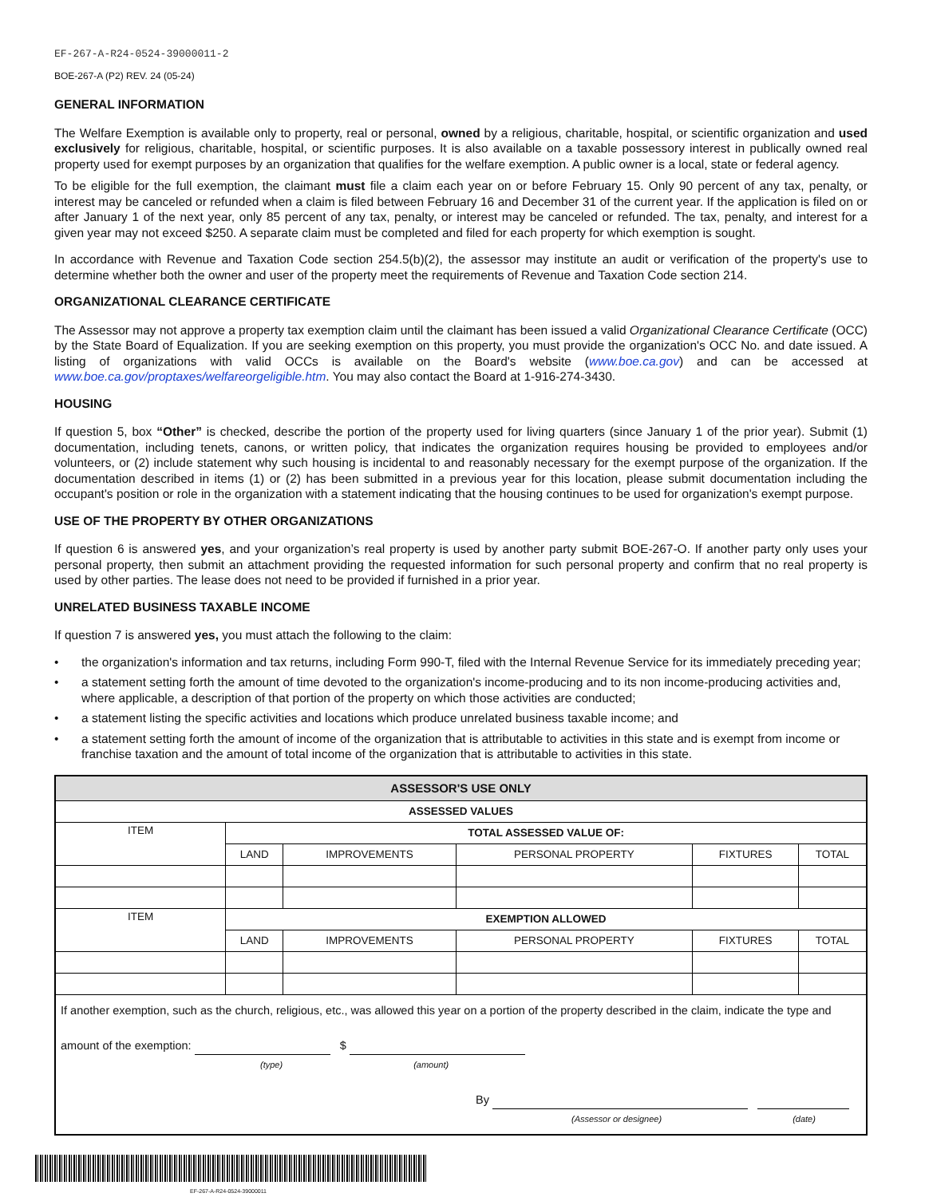EF-267-A-R24-0524-39000011-2
BOE-267-A (P2) REV. 24 (05-24)
GENERAL INFORMATION
The Welfare Exemption is available only to property, real or personal, owned by a religious, charitable, hospital, or scientific organization and used exclusively for religious, charitable, hospital, or scientific purposes. It is also available on a taxable possessory interest in publically owned real property used for exempt purposes by an organization that qualifies for the welfare exemption. A public owner is a local, state or federal agency.
To be eligible for the full exemption, the claimant must file a claim each year on or before February 15. Only 90 percent of any tax, penalty, or interest may be canceled or refunded when a claim is filed between February 16 and December 31 of the current year. If the application is filed on or after January 1 of the next year, only 85 percent of any tax, penalty, or interest may be canceled or refunded. The tax, penalty, and interest for a given year may not exceed $250. A separate claim must be completed and filed for each property for which exemption is sought.
In accordance with Revenue and Taxation Code section 254.5(b)(2), the assessor may institute an audit or verification of the property's use to determine whether both the owner and user of the property meet the requirements of Revenue and Taxation Code section 214.
ORGANIZATIONAL CLEARANCE CERTIFICATE
The Assessor may not approve a property tax exemption claim until the claimant has been issued a valid Organizational Clearance Certificate (OCC) by the State Board of Equalization. If you are seeking exemption on this property, you must provide the organization's OCC No. and date issued. A listing of organizations with valid OCCs is available on the Board's website (www.boe.ca.gov) and can be accessed at www.boe.ca.gov/proptaxes/welfareorgeligible.htm. You may also contact the Board at 1-916-274-3430.
HOUSING
If question 5, box “Other” is checked, describe the portion of the property used for living quarters (since January 1 of the prior year). Submit (1) documentation, including tenets, canons, or written policy, that indicates the organization requires housing be provided to employees and/or volunteers, or (2) include statement why such housing is incidental to and reasonably necessary for the exempt purpose of the organization. If the documentation described in items (1) or (2) has been submitted in a previous year for this location, please submit documentation including the occupant's position or role in the organization with a statement indicating that the housing continues to be used for organization's exempt purpose.
USE OF THE PROPERTY BY OTHER ORGANIZATIONS
If question 6 is answered yes, and your organization’s real property is used by another party submit BOE-267-O. If another party only uses your personal property, then submit an attachment providing the requested information for such personal property and confirm that no real property is used by other parties. The lease does not need to be provided if furnished in a prior year.
UNRELATED BUSINESS TAXABLE INCOME
If question 7 is answered yes, you must attach the following to the claim:
• the organization's information and tax returns, including Form 990-T, filed with the Internal Revenue Service for its immediately preceding year;
• a statement setting forth the amount of time devoted to the organization's income-producing and to its non income-producing activities and, where applicable, a description of that portion of the property on which those activities are conducted;
• a statement listing the specific activities and locations which produce unrelated business taxable income; and
• a statement setting forth the amount of income of the organization that is attributable to activities in this state and is exempt from income or franchise taxation and the amount of total income of the organization that is attributable to activities in this state.
| ASSESSOR'S USE ONLY | | | | | |
| --- | --- | --- | --- | --- | --- |
| ASSESSED VALUES | | | | | |
| ITEM | TOTAL ASSESSED VALUE OF: | | | | |
| | LAND | IMPROVEMENTS | PERSONAL PROPERTY | FIXTURES | TOTAL |
| ITEM | EXEMPTION ALLOWED | | | | |
| | LAND | IMPROVEMENTS | PERSONAL PROPERTY | FIXTURES | TOTAL |
| If another exemption, such as the church, religious, etc., was allowed this year on a portion of the property described in the claim, indicate the type and amount of the exemption: $ (type) (amount) By (Assessor or designee) (date) | | | | | |
EF-267-A-R24-0524-39000011